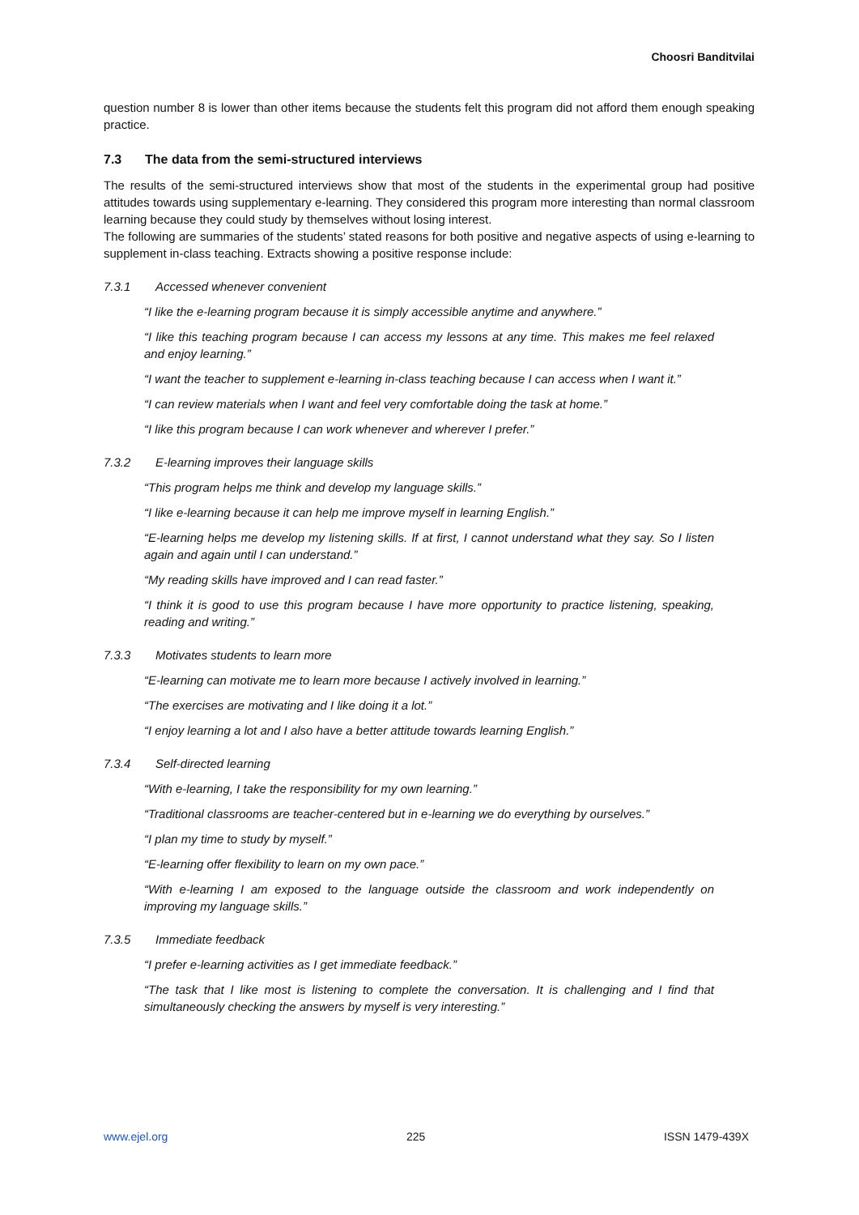Choosri Banditvilai
question number 8 is lower than other items because the students felt this program did not afford them enough speaking practice.
7.3 The data from the semi-structured interviews
The results of the semi-structured interviews show that most of the students in the experimental group had positive attitudes towards using supplementary e-learning. They considered this program more interesting than normal classroom learning because they could study by themselves without losing interest.
The following are summaries of the students’ stated reasons for both positive and negative aspects of using e-learning to supplement in-class teaching. Extracts showing a positive response include:
7.3.1 Accessed whenever convenient
“I like the e-learning program because it is simply accessible anytime and anywhere.”
“I like this teaching program because I can access my lessons at any time. This makes me feel relaxed and enjoy learning.”
“I want the teacher to supplement e-learning in-class teaching because I can access when I want it.”
“I can review materials when I want and feel very comfortable doing the task at home.”
“I like this program because I can work whenever and wherever I prefer.”
7.3.2 E-learning improves their language skills
“This program helps me think and develop my language skills.”
“I like e-learning because it can help me improve myself in learning English.”
“E-learning helps me develop my listening skills. If at first, I cannot understand what they say. So I listen again and again until I can understand.”
“My reading skills have improved and I can read faster.”
“I think it is good to use this program because I have more opportunity to practice listening, speaking, reading and writing.”
7.3.3 Motivates students to learn more
“E-learning can motivate me to learn more because I actively involved in learning.”
“The exercises are motivating and I like doing it a lot.”
“I enjoy learning a lot and I also have a better attitude towards learning English.”
7.3.4 Self-directed learning
“With e-learning, I take the responsibility for my own learning.”
“Traditional classrooms are teacher-centered but in e-learning we do everything by ourselves.”
“I plan my time to study by myself.”
“E-learning offer flexibility to learn on my own pace.”
“With e-learning I am exposed to the language outside the classroom and work independently on improving my language skills.”
7.3.5 Immediate feedback
“I prefer e-learning activities as I get immediate feedback.”
“The task that I like most is listening to complete the conversation. It is challenging and I find that simultaneously checking the answers by myself is very interesting.”
www.ejel.org 225 ISSN 1479-439X